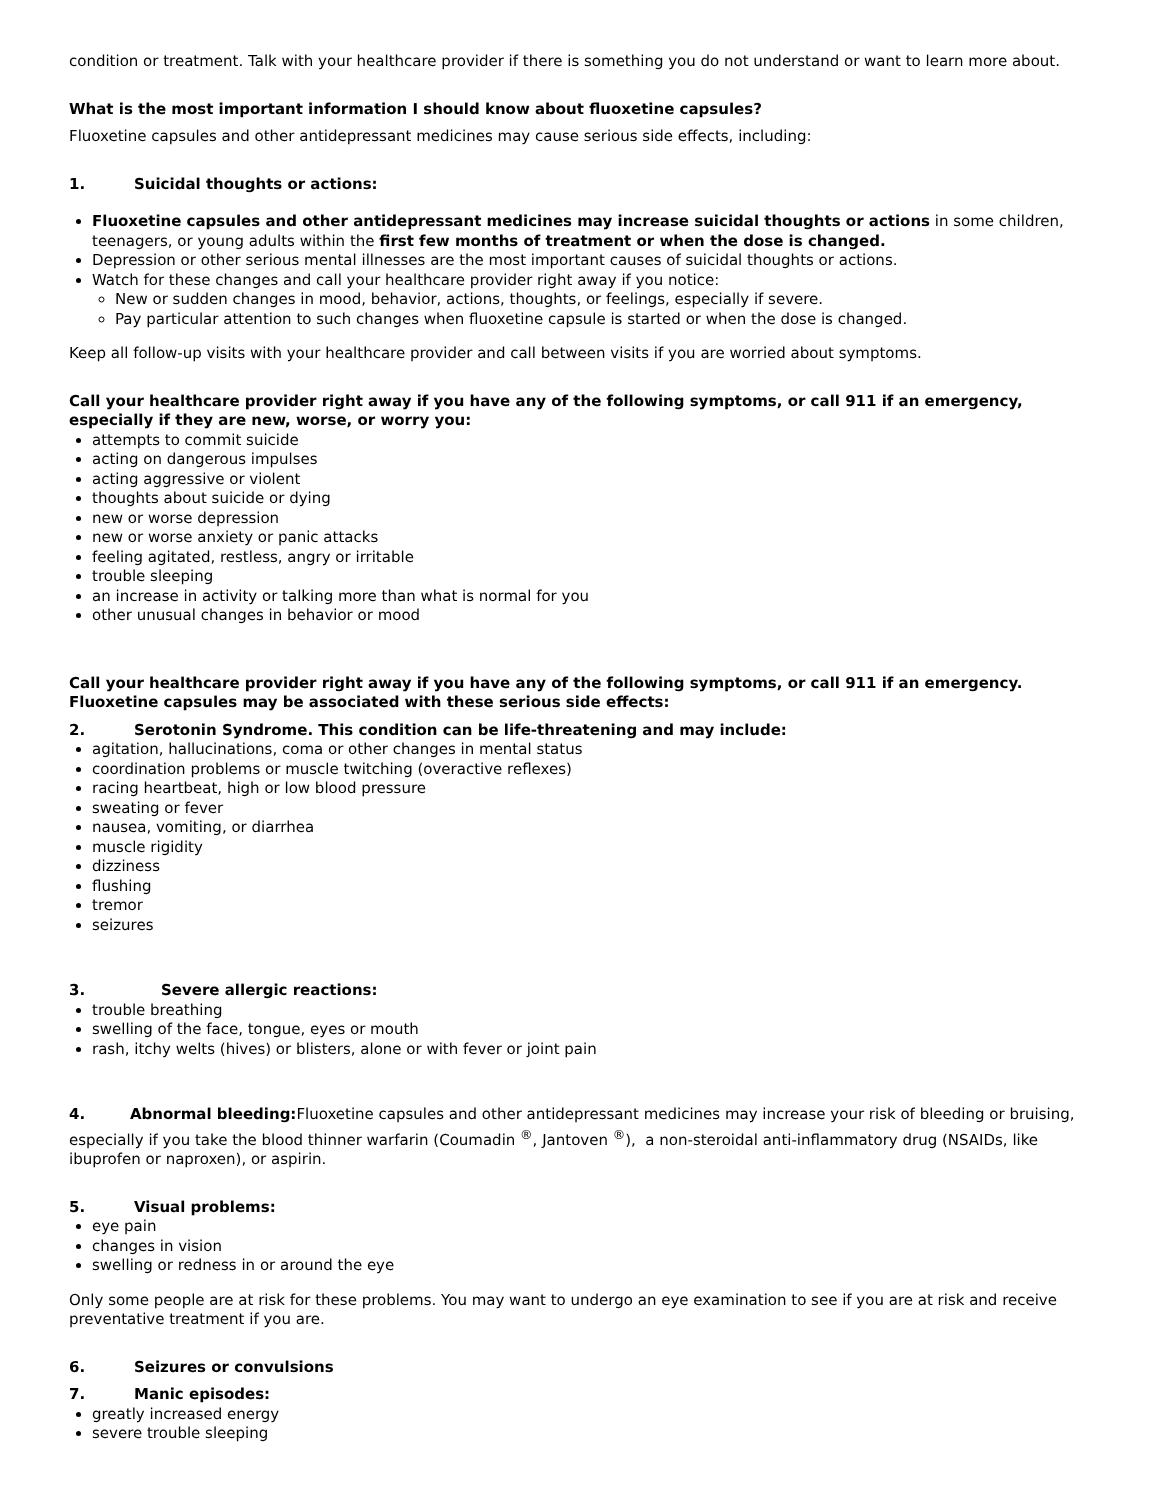condition or treatment. Talk with your healthcare provider if there is something you do not understand or want to learn more about.
What is the most important information I should know about fluoxetine capsules?
Fluoxetine capsules and other antidepressant medicines may cause serious side effects, including:
1. Suicidal thoughts or actions:
Fluoxetine capsules and other antidepressant medicines may increase suicidal thoughts or actions in some children, teenagers, or young adults within the first few months of treatment or when the dose is changed.
Depression or other serious mental illnesses are the most important causes of suicidal thoughts or actions.
Watch for these changes and call your healthcare provider right away if you notice:
New or sudden changes in mood, behavior, actions, thoughts, or feelings, especially if severe.
Pay particular attention to such changes when fluoxetine capsule is started or when the dose is changed.
Keep all follow-up visits with your healthcare provider and call between visits if you are worried about symptoms.
Call your healthcare provider right away if you have any of the following symptoms, or call 911 if an emergency, especially if they are new, worse, or worry you:
attempts to commit suicide
acting on dangerous impulses
acting aggressive or violent
thoughts about suicide or dying
new or worse depression
new or worse anxiety or panic attacks
feeling agitated, restless, angry or irritable
trouble sleeping
an increase in activity or talking more than what is normal for you
other unusual changes in behavior or mood
Call your healthcare provider right away if you have any of the following symptoms, or call 911 if an emergency. Fluoxetine capsules may be associated with these serious side effects:
2. Serotonin Syndrome. This condition can be life-threatening and may include:
agitation, hallucinations, coma or other changes in mental status
coordination problems or muscle twitching (overactive reflexes)
racing heartbeat, high or low blood pressure
sweating or fever
nausea, vomiting, or diarrhea
muscle rigidity
dizziness
flushing
tremor
seizures
3. Severe allergic reactions:
trouble breathing
swelling of the face, tongue, eyes or mouth
rash, itchy welts (hives) or blisters, alone or with fever or joint pain
4. Abnormal bleeding: Fluoxetine capsules and other antidepressant medicines may increase your risk of bleeding or bruising, especially if you take the blood thinner warfarin (Coumadin <sup>®</sup>, Jantoven <sup>®</sup>), a non-steroidal anti-inflammatory drug (NSAIDs, like ibuprofen or naproxen), or aspirin.
5. Visual problems:
eye pain
changes in vision
swelling or redness in or around the eye
Only some people are at risk for these problems. You may want to undergo an eye examination to see if you are at risk and receive preventative treatment if you are.
6. Seizures or convulsions
7. Manic episodes:
greatly increased energy
severe trouble sleeping